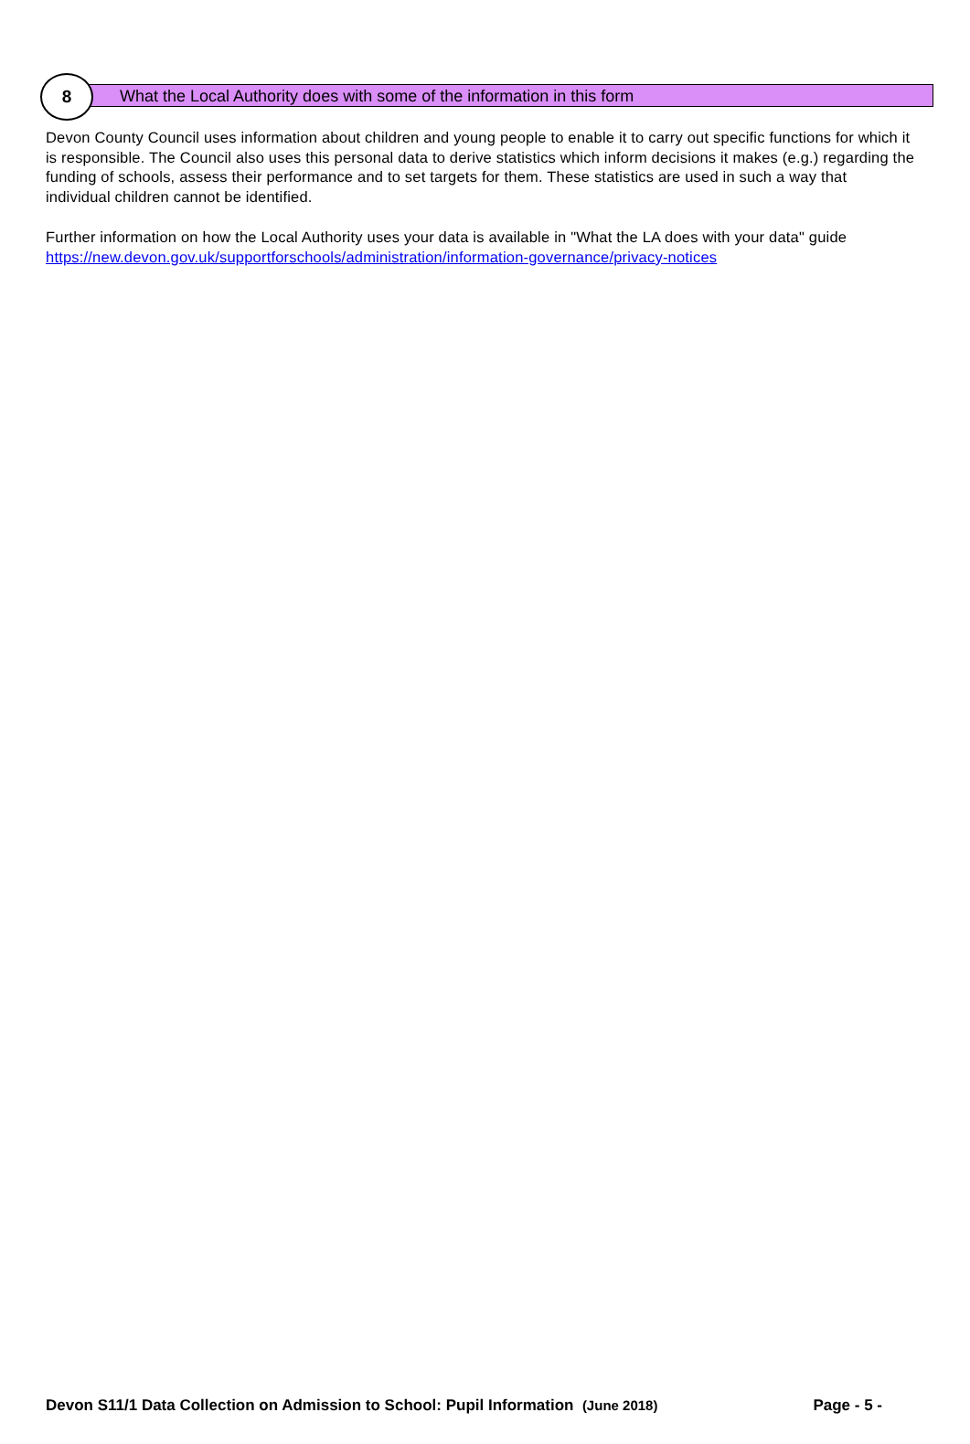8 What the Local Authority does with some of the information in this form
Devon County Council uses information about children and young people to enable it to carry out specific functions for which it is responsible. The Council also uses this personal data to derive statistics which inform decisions it makes (e.g.) regarding the funding of schools, assess their performance and to set targets for them. These statistics are used in such a way that individual children cannot be identified.
Further information on how the Local Authority uses your data is available in "What the LA does with your data" guide https://new.devon.gov.uk/supportforschools/administration/information-governance/privacy-notices
Devon S11/1 Data Collection on Admission to School: Pupil Information (June 2018) Page - 5 -